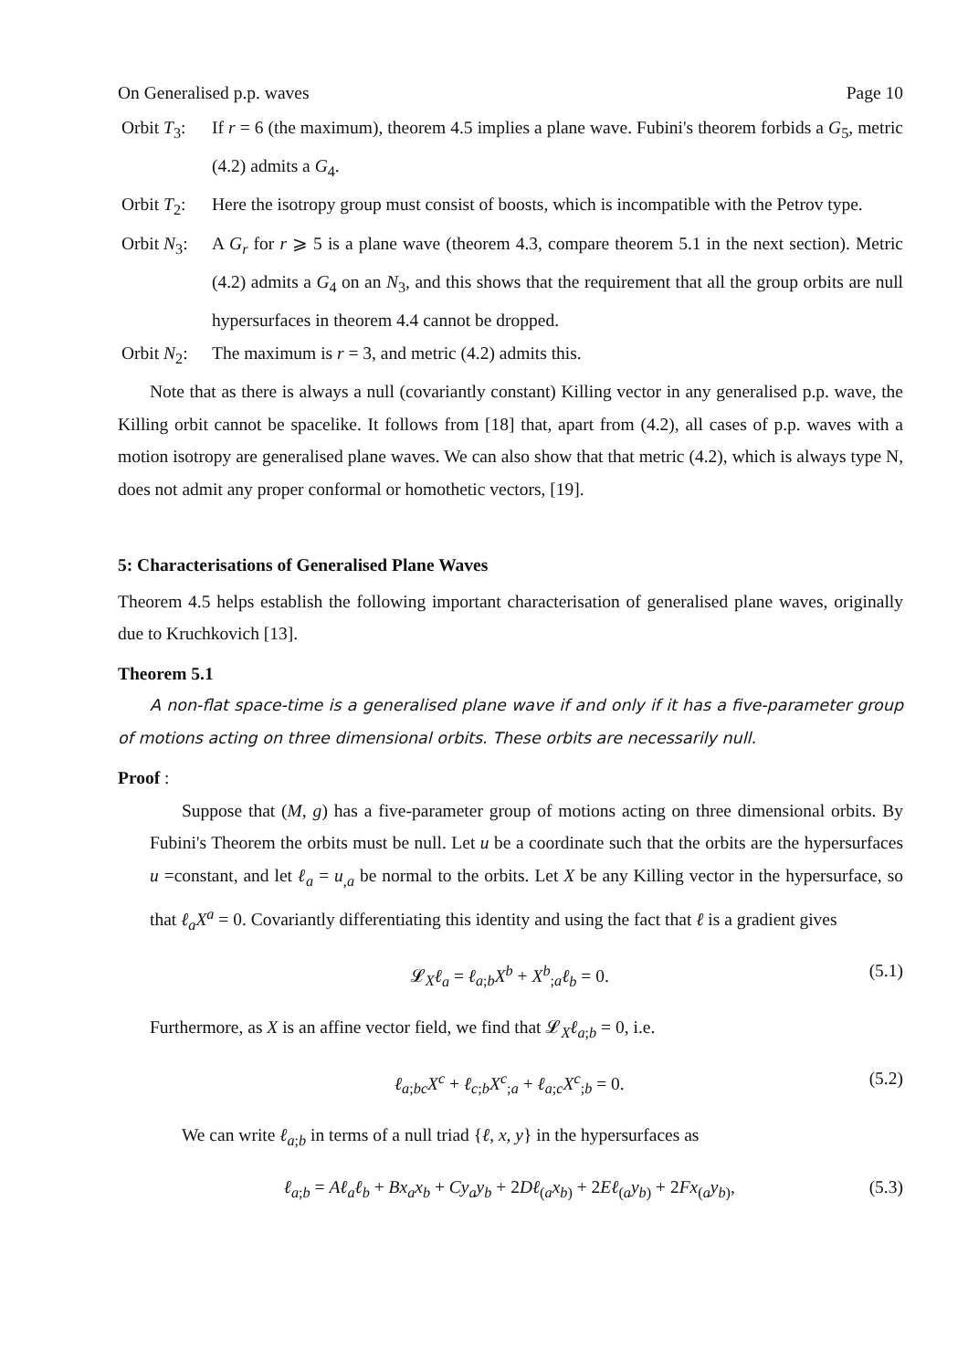On Generalised p.p. waves Page 10
Orbit T<sub>3</sub>:
If r = 6 (the maximum), theorem 4.5 implies a plane wave. Fubini's theorem forbids a G<sub>5</sub>, metric (4.2) admits a G<sub>4</sub>.
Orbit T<sub>2</sub>:
Here the isotropy group must consist of boosts, which is incompatible with the Petrov type.
Orbit N<sub>3</sub>:
A G<sub>r</sub> for r ⩾ 5 is a plane wave (theorem 4.3, compare theorem 5.1 in the next section). Metric (4.2) admits a G<sub>4</sub> on an N<sub>3</sub>, and this shows that the requirement that all the group orbits are null hypersurfaces in theorem 4.4 cannot be dropped.
Orbit N<sub>2</sub>:
The maximum is r = 3, and metric (4.2) admits this.
Note that as there is always a null (covariantly constant) Killing vector in any generalised p.p. wave, the Killing orbit cannot be spacelike. It follows from [18] that, apart from (4.2), all cases of p.p. waves with a motion isotropy are generalised plane waves. We can also show that that metric (4.2), which is always type N, does not admit any proper conformal or homothetic vectors, [19].
5: Characterisations of Generalised Plane Waves
Theorem 4.5 helps establish the following important characterisation of generalised plane waves, originally due to Kruchkovich [13].
Theorem 5.1
A non-flat space-time is a generalised plane wave if and only if it has a five-parameter group of motions acting on three dimensional orbits. These orbits are necessarily null.
Proof :
Suppose that (M, g) has a five-parameter group of motions acting on three dimensional orbits. By Fubini's Theorem the orbits must be null. Let u be a coordinate such that the orbits are the hypersurfaces u =constant, and let ℓ<sub>a</sub> = u<sub>,a</sub> be normal to the orbits. Let X be any Killing vector in the hypersurface, so that ℓ<sub>a</sub>X<sup>a</sup> = 0. Covariantly differentiating this identity and using the fact that ℓ is a gradient gives
𝓛<sub>X</sub>ℓ<sub>a</sub> = ℓ<sub>a;b</sub>X<sup>b</sup> + X<sup>b</sup><sub>;a</sub>ℓ<sub>b</sub> = 0. (5.1)
Furthermore, as X is an affine vector field, we find that 𝓛<sub>X</sub>ℓ<sub>a;b</sub> = 0, i.e.
ℓ<sub>a;bc</sub>X<sup>c</sup> + ℓ<sub>c;b</sub>X<sup>c</sup><sub>;a</sub> + ℓ<sub>a;c</sub>X<sup>c</sup><sub>;b</sub> = 0. (5.2)
We can write ℓ<sub>a;b</sub> in terms of a null triad {ℓ, x, y} in the hypersurfaces as
ℓ<sub>a;b</sub> = Aℓ<sub>a</sub>ℓ<sub>b</sub> + Bx<sub>a</sub>x<sub>b</sub> + Cy<sub>a</sub>y<sub>b</sub> + 2Dℓ<sub>(a</sub>x<sub>b)</sub> + 2Eℓ<sub>(a</sub>y<sub>b)</sub> + 2Fx<sub>(a</sub>y<sub>b)</sub>, (5.3)